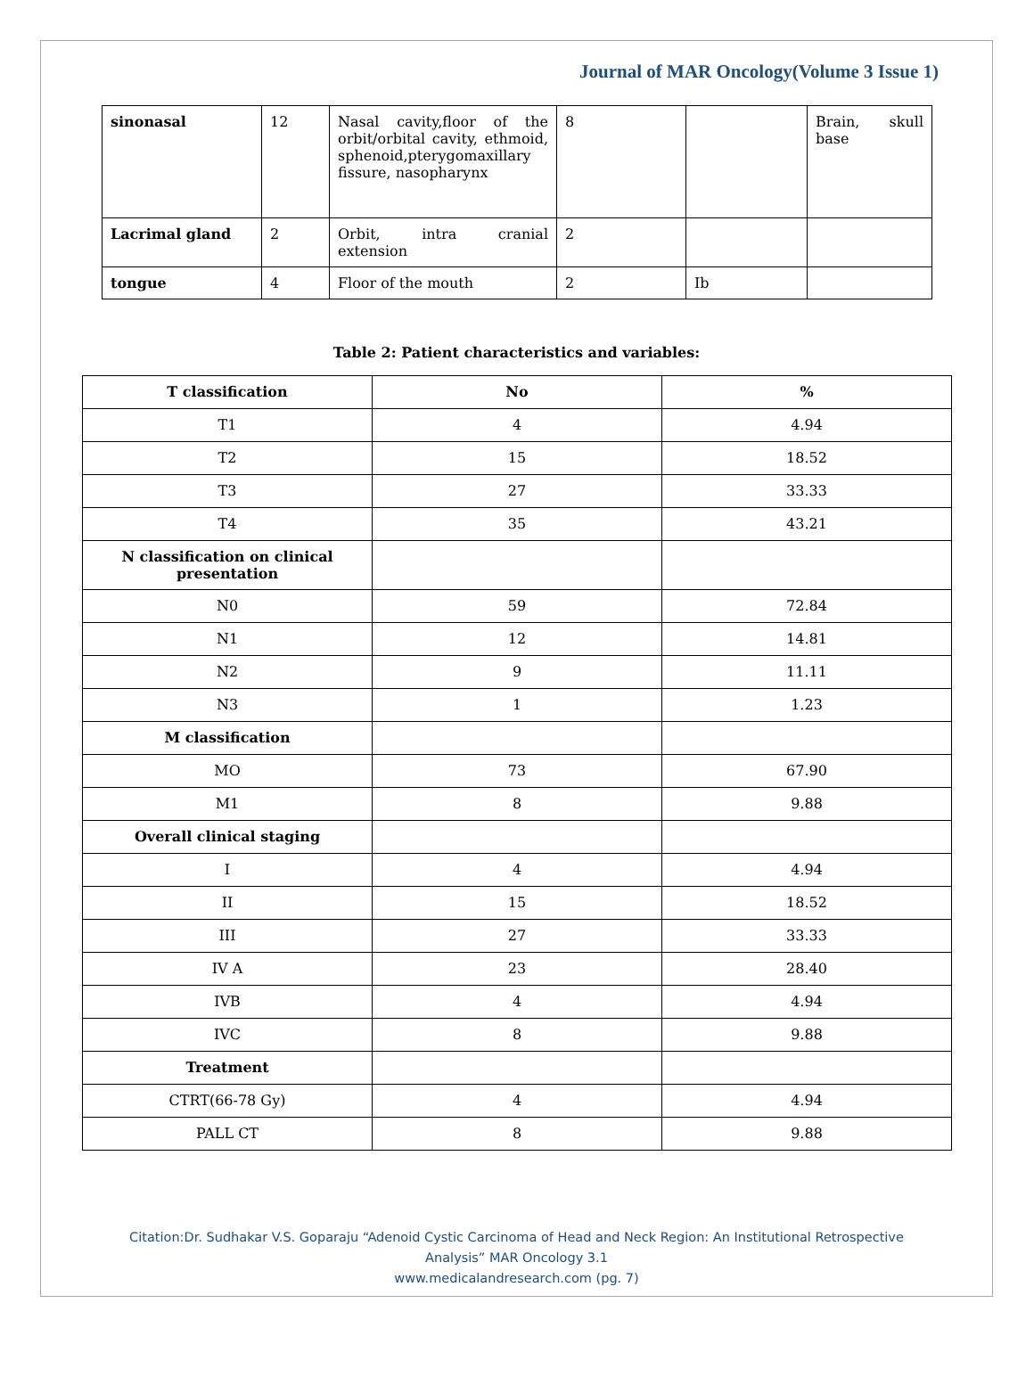Journal of MAR Oncology(Volume 3 Issue 1)
| sinonasal | 12 | Nasal cavity,floor of the orbit/orbital cavity, ethmoid, sphenoid,pterygomaxillary fissure, nasopharynx | 8 | | Brain, skull base |
| Lacrimal gland | 2 | Orbit, intra cranial extension | 2 | | |
| tongue | 4 | Floor of the mouth | 2 | Ib | |
Table 2: Patient characteristics and variables:
| T classification | No | % |
| --- | --- | --- |
| T1 | 4 | 4.94 |
| T2 | 15 | 18.52 |
| T3 | 27 | 33.33 |
| T4 | 35 | 43.21 |
| N classification on clinical presentation | | |
| N0 | 59 | 72.84 |
| N1 | 12 | 14.81 |
| N2 | 9 | 11.11 |
| N3 | 1 | 1.23 |
| M classification | | |
| MO | 73 | 67.90 |
| M1 | 8 | 9.88 |
| Overall clinical staging | | |
| I | 4 | 4.94 |
| II | 15 | 18.52 |
| III | 27 | 33.33 |
| IV A | 23 | 28.40 |
| IVB | 4 | 4.94 |
| IVC | 8 | 9.88 |
| Treatment | | |
| CTRT(66-78 Gy) | 4 | 4.94 |
| PALL CT | 8 | 9.88 |
Citation:Dr. Sudhakar V.S. Goparaju “Adenoid Cystic Carcinoma of Head and Neck Region: An Institutional Retrospective
Analysis” MAR Oncology 3.1
www.medicalandresearch.com (pg. 7)